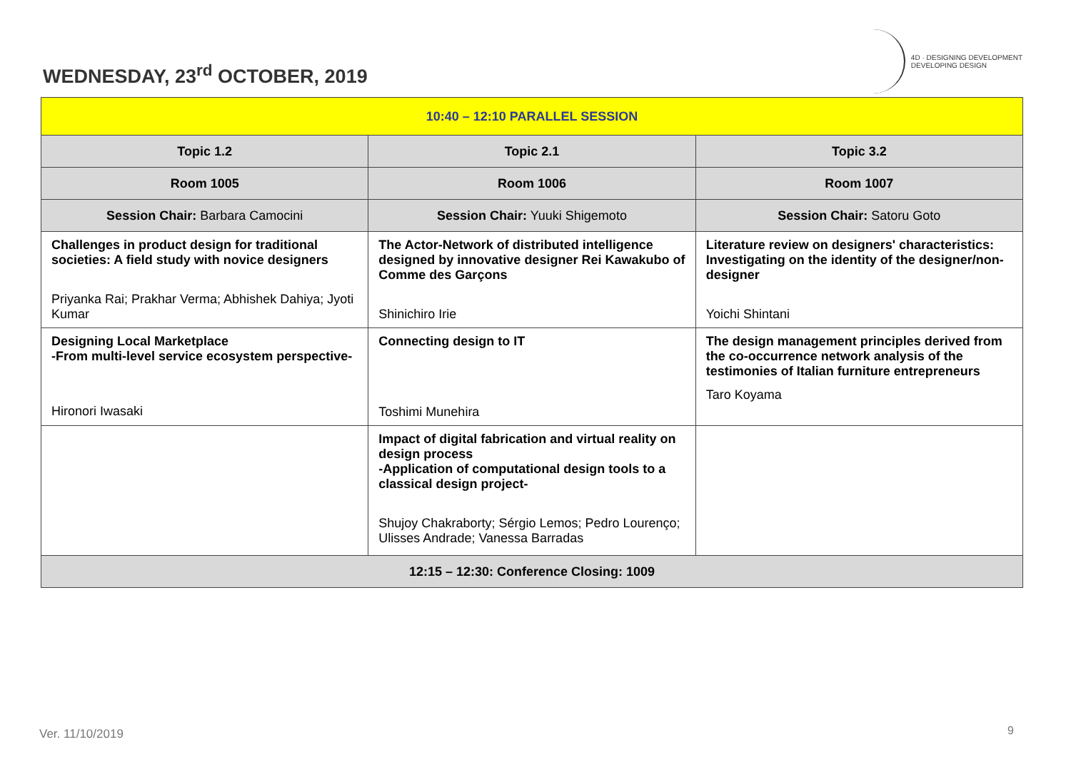WEDNESDAY, 23<sup>rd</sup> OCTOBER, 2019
4D · DESIGNING DEVELOPMENT
DEVELOPING DESIGN
| 10:40 – 12:10 PARALLEL SESSION | | |
| --- | --- | --- |
| Topic 1.2 | Topic 2.1 | Topic 3.2 |
| Room 1005 | Room 1006 | Room 1007 |
| Session Chair: Barbara Camocini | Session Chair: Yuuki Shigemoto | Session Chair: Satoru Goto |
| Challenges in product design for traditional societies: A field study with novice designers Priyanka Rai; Prakhar Verma; Abhishek Dahiya; Jyoti Kumar | The Actor-Network of distributed intelligence designed by innovative designer Rei Kawakubo of Comme des Garçons Shinichiro Irie | Literature review on designers' characteristics: Investigating on the identity of the designer/non-designer Yoichi Shintani |
| Designing Local Marketplace -From multi-level service ecosystem perspective- Hironori Iwasaki | Connecting design to IT Toshimi Munehira | The design management principles derived from the co-occurrence network analysis of the testimonies of Italian furniture entrepreneurs Taro Koyama |
| | Impact of digital fabrication and virtual reality on design process -Application of computational design tools to a classical design project- Shujoy Chakraborty; Sérgio Lemos; Pedro Lourenço; Ulisses Andrade; Vanessa Barradas | |
| 12:15 – 12:30: Conference Closing: 1009 | | |
Ver. 11/10/2019 9